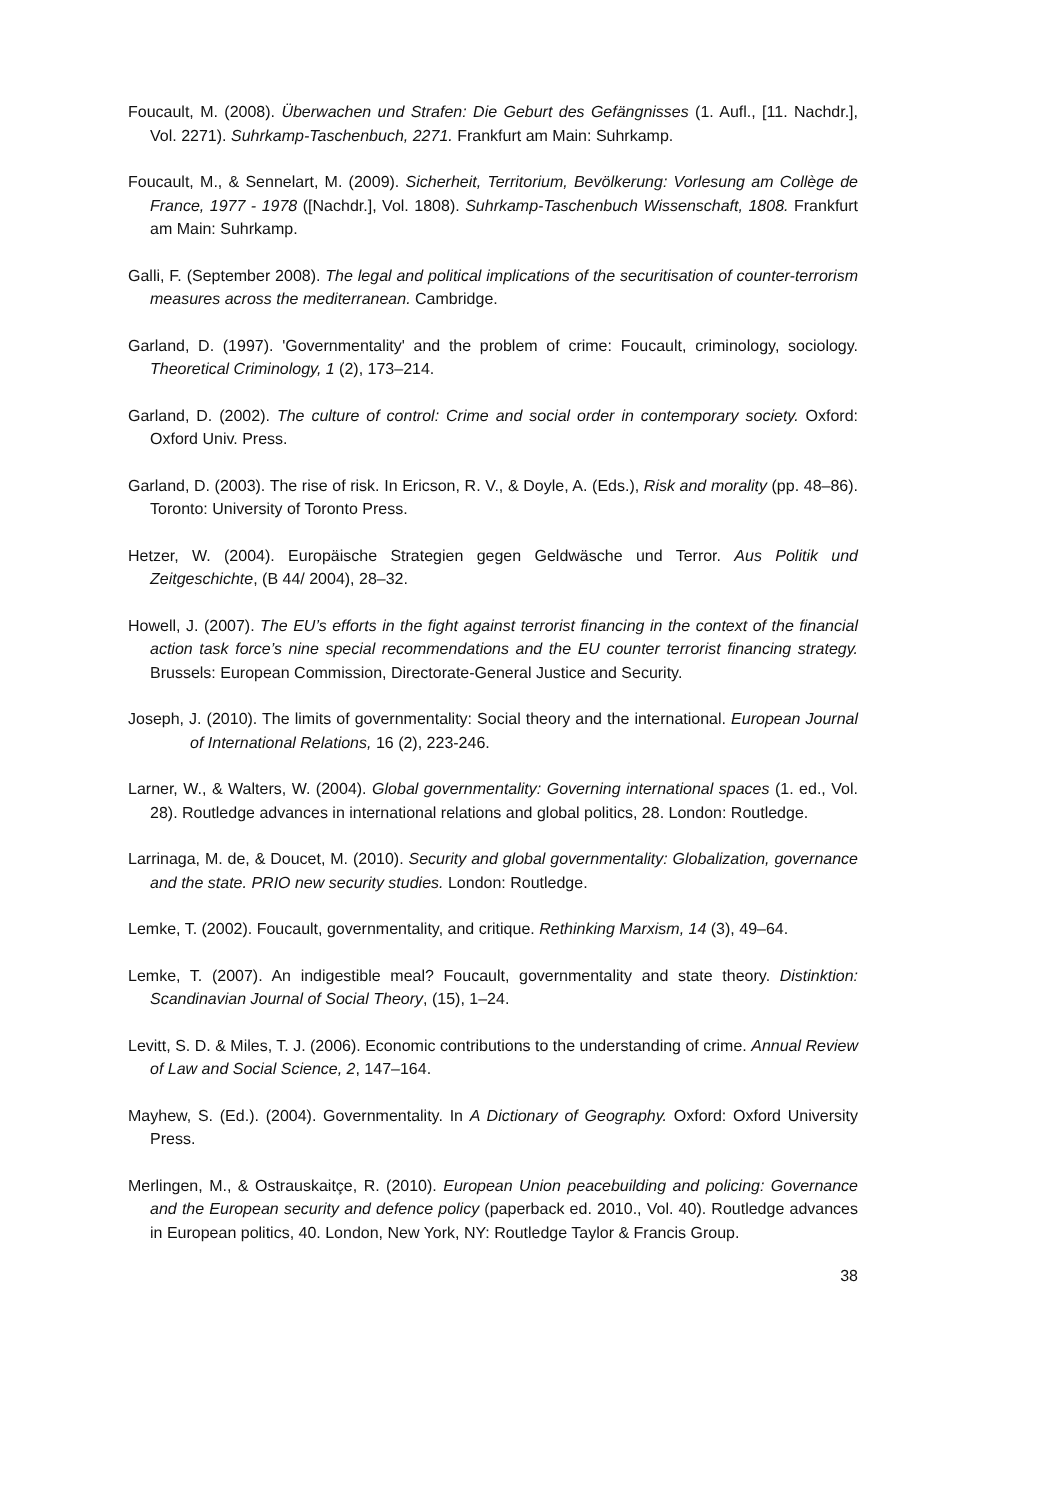Foucault, M. (2008). Überwachen und Strafen: Die Geburt des Gefängnisses (1. Aufl., [11. Nachdr.], Vol. 2271). Suhrkamp-Taschenbuch, 2271. Frankfurt am Main: Suhrkamp.
Foucault, M., & Sennelart, M. (2009). Sicherheit, Territorium, Bevölkerung: Vorlesung am Collège de France, 1977 - 1978 ([Nachdr.], Vol. 1808). Suhrkamp-Taschenbuch Wissenschaft, 1808. Frankfurt am Main: Suhrkamp.
Galli, F. (September 2008). The legal and political implications of the securitisation of counter-terrorism measures across the mediterranean. Cambridge.
Garland, D. (1997). 'Governmentality' and the problem of crime: Foucault, criminology, sociology. Theoretical Criminology, 1 (2), 173–214.
Garland, D. (2002). The culture of control: Crime and social order in contemporary society. Oxford: Oxford Univ. Press.
Garland, D. (2003). The rise of risk. In Ericson, R. V., & Doyle, A. (Eds.), Risk and morality (pp. 48–86). Toronto: University of Toronto Press.
Hetzer, W. (2004). Europäische Strategien gegen Geldwäsche und Terror. Aus Politik und Zeitgeschichte, (B 44/ 2004), 28–32.
Howell, J. (2007). The EU’s efforts in the fight against terrorist financing in the context of the financial action task force’s nine special recommendations and the EU counter terrorist financing strategy. Brussels: European Commission, Directorate-General Justice and Security.
Joseph, J. (2010). The limits of governmentality: Social theory and the international. European Journal of International Relations, 16 (2), 223-246.
Larner, W., & Walters, W. (2004). Global governmentality: Governing international spaces (1. ed., Vol. 28). Routledge advances in international relations and global politics, 28. London: Routledge.
Larrinaga, M. de, & Doucet, M. (2010). Security and global governmentality: Globalization, governance and the state. PRIO new security studies. London: Routledge.
Lemke, T. (2002). Foucault, governmentality, and critique. Rethinking Marxism, 14 (3), 49–64.
Lemke, T. (2007). An indigestible meal? Foucault, governmentality and state theory. Distinktion: Scandinavian Journal of Social Theory, (15), 1–24.
Levitt, S. D. & Miles, T. J. (2006). Economic contributions to the understanding of crime. Annual Review of Law and Social Science, 2, 147–164.
Mayhew, S. (Ed.). (2004). Governmentality. In A Dictionary of Geography. Oxford: Oxford University Press.
Merlingen, M., & Ostrauskaitçe, R. (2010). European Union peacebuilding and policing: Governance and the European security and defence policy (paperback ed. 2010., Vol. 40). Routledge advances in European politics, 40. London, New York, NY: Routledge Taylor & Francis Group.
38